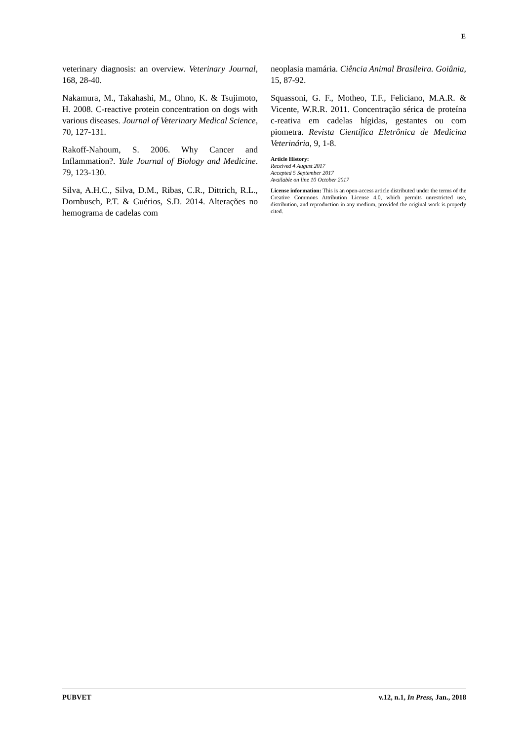E
veterinary diagnosis: an overview. Veterinary Journal, 168, 28-40.
Nakamura, M., Takahashi, M., Ohno, K. & Tsujimoto, H. 2008. C-reactive protein concentration on dogs with various diseases. Journal of Veterinary Medical Science, 70, 127-131.
Rakoff-Nahoum, S. 2006. Why Cancer and Inflammation?. Yale Journal of Biology and Medicine. 79, 123-130.
Silva, A.H.C., Silva, D.M., Ribas, C.R., Dittrich, R.L., Dornbusch, P.T. & Guérios, S.D. 2014. Alterações no hemograma de cadelas com
neoplasia mamária. Ciência Animal Brasileira. Goiânia, 15, 87-92.
Squassoni, G. F., Motheo, T.F., Feliciano, M.A.R. & Vicente, W.R.R. 2011. Concentração sérica de proteína c-reativa em cadelas hígidas, gestantes ou com piometra. Revista Científica Eletrônica de Medicina Veterinária, 9, 1-8.
Article History:
Received 4 August 2017
Accepted 5 September 2017
Available on line 10 October 2017
License information: This is an open-access article distributed under the terms of the Creative Commons Attribution License 4.0, which permits unrestricted use, distribution, and reproduction in any medium, provided the original work is properly cited.
PUBVET v.12, n.1, In Press, Jan., 2018